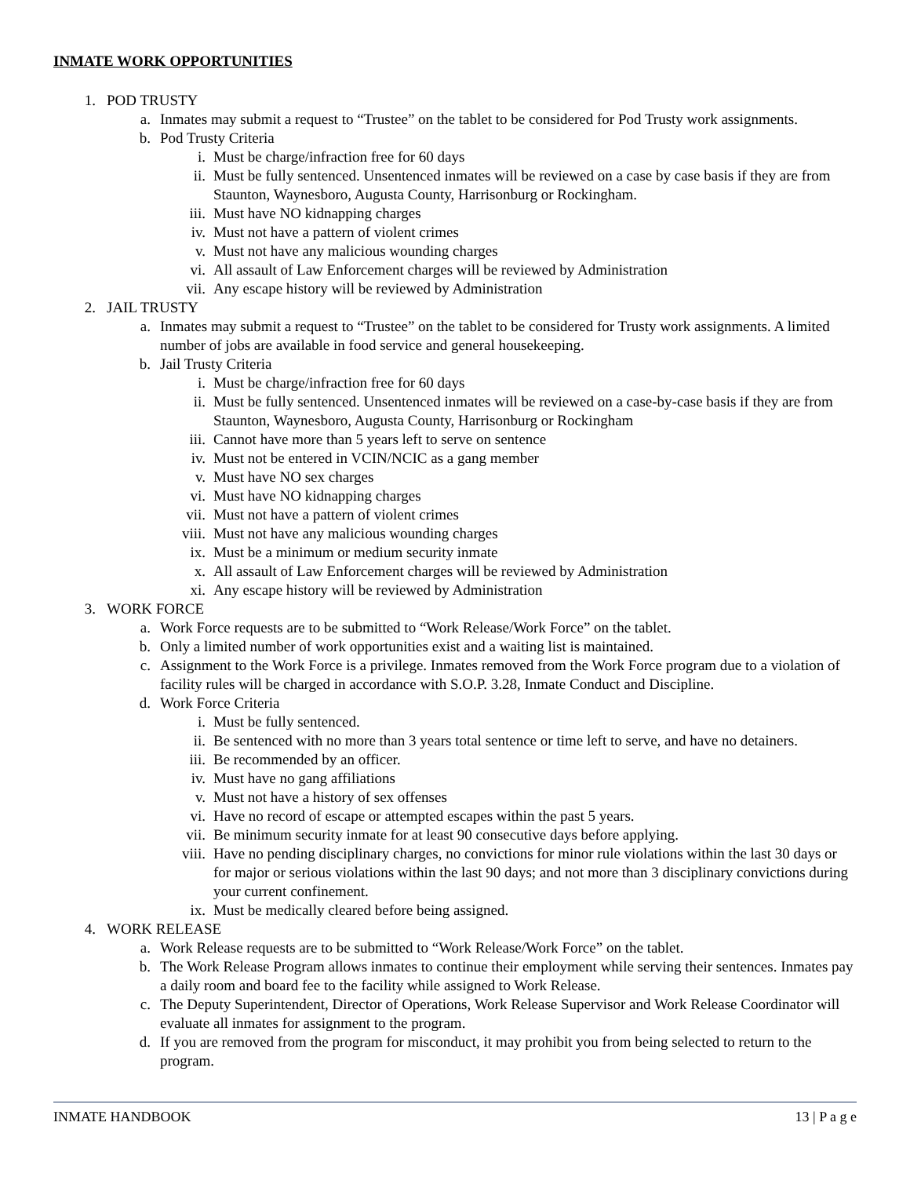INMATE WORK OPPORTUNITIES
1. POD TRUSTY
a. Inmates may submit a request to “Trustee” on the tablet to be considered for Pod Trusty work assignments.
b. Pod Trusty Criteria
i. Must be charge/infraction free for 60 days
ii. Must be fully sentenced. Unsentenced inmates will be reviewed on a case by case basis if they are from Staunton, Waynesboro, Augusta County, Harrisonburg or Rockingham.
iii. Must have NO kidnapping charges
iv. Must not have a pattern of violent crimes
v. Must not have any malicious wounding charges
vi. All assault of Law Enforcement charges will be reviewed by Administration
vii. Any escape history will be reviewed by Administration
2. JAIL TRUSTY
a. Inmates may submit a request to “Trustee” on the tablet to be considered for Trusty work assignments. A limited number of jobs are available in food service and general housekeeping.
b. Jail Trusty Criteria
i. Must be charge/infraction free for 60 days
ii. Must be fully sentenced. Unsentenced inmates will be reviewed on a case-by-case basis if they are from Staunton, Waynesboro, Augusta County, Harrisonburg or Rockingham
iii. Cannot have more than 5 years left to serve on sentence
iv. Must not be entered in VCIN/NCIC as a gang member
v. Must have NO sex charges
vi. Must have NO kidnapping charges
vii. Must not have a pattern of violent crimes
viii. Must not have any malicious wounding charges
ix. Must be a minimum or medium security inmate
x. All assault of Law Enforcement charges will be reviewed by Administration
xi. Any escape history will be reviewed by Administration
3. WORK FORCE
a. Work Force requests are to be submitted to “Work Release/Work Force” on the tablet.
b. Only a limited number of work opportunities exist and a waiting list is maintained.
c. Assignment to the Work Force is a privilege. Inmates removed from the Work Force program due to a violation of facility rules will be charged in accordance with S.O.P. 3.28, Inmate Conduct and Discipline.
d. Work Force Criteria
i. Must be fully sentenced.
ii. Be sentenced with no more than 3 years total sentence or time left to serve, and have no detainers.
iii. Be recommended by an officer.
iv. Must have no gang affiliations
v. Must not have a history of sex offenses
vi. Have no record of escape or attempted escapes within the past 5 years.
vii. Be minimum security inmate for at least 90 consecutive days before applying.
viii. Have no pending disciplinary charges, no convictions for minor rule violations within the last 30 days or for major or serious violations within the last 90 days; and not more than 3 disciplinary convictions during your current confinement.
ix. Must be medically cleared before being assigned.
4. WORK RELEASE
a. Work Release requests are to be submitted to “Work Release/Work Force” on the tablet.
b. The Work Release Program allows inmates to continue their employment while serving their sentences. Inmates pay a daily room and board fee to the facility while assigned to Work Release.
c. The Deputy Superintendent, Director of Operations, Work Release Supervisor and Work Release Coordinator will evaluate all inmates for assignment to the program.
d. If you are removed from the program for misconduct, it may prohibit you from being selected to return to the program.
INMATE HANDBOOK 13 | P a g e